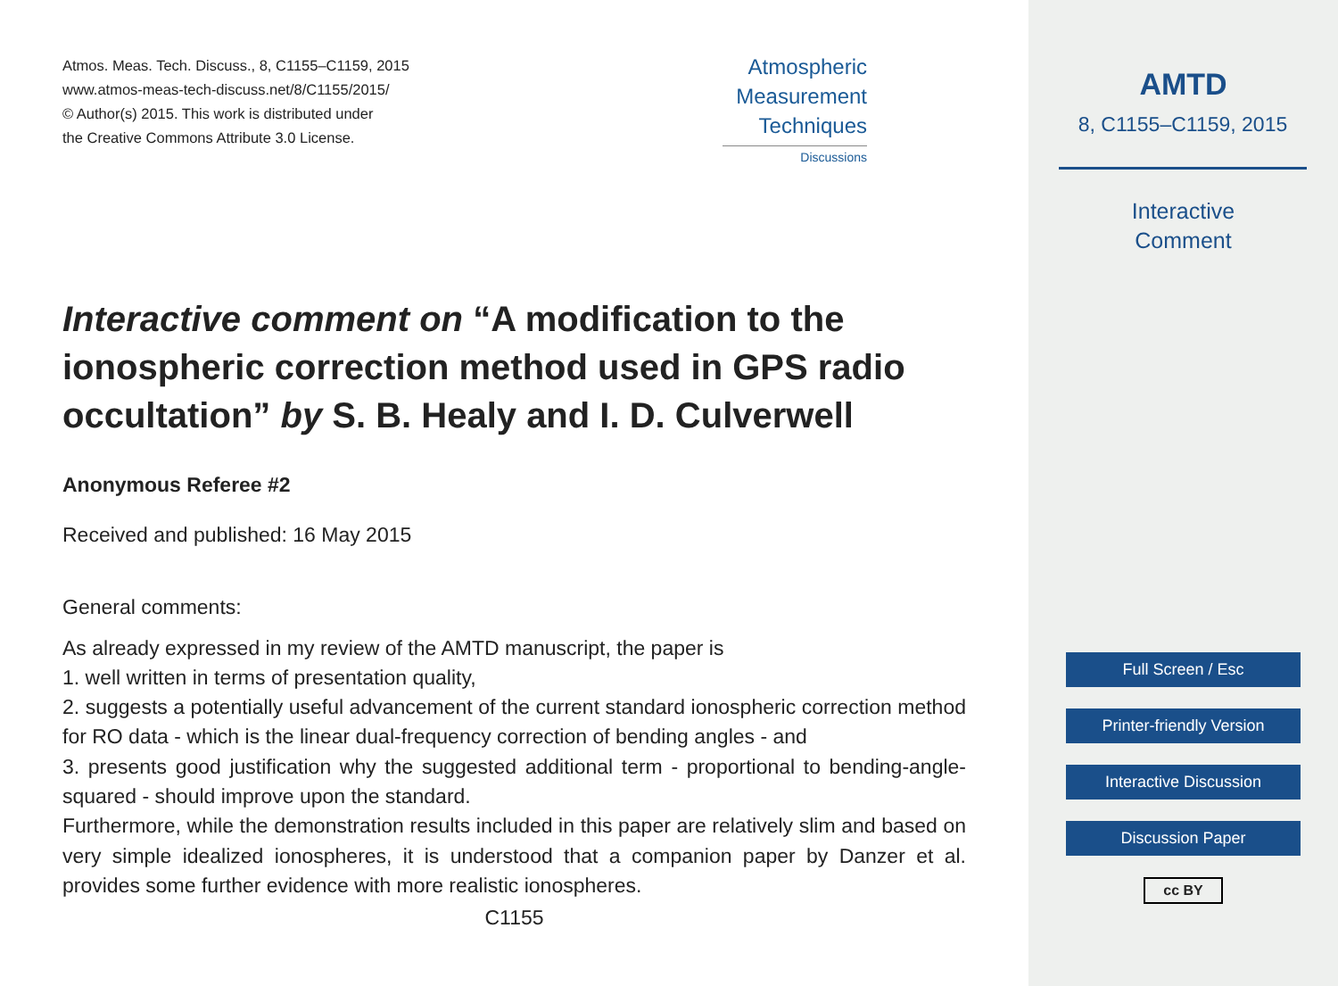Atmos. Meas. Tech. Discuss., 8, C1155–C1159, 2015
www.atmos-meas-tech-discuss.net/8/C1155/2015/
© Author(s) 2015. This work is distributed under
the Creative Commons Attribute 3.0 License.
Atmospheric
Measurement
Techniques
Discussions
Interactive comment on “A modification to the ionospheric correction method used in GPS radio occultation” by S. B. Healy and I. D. Culverwell
Anonymous Referee #2
Received and published: 16 May 2015
General comments:
As already expressed in my review of the AMTD manuscript, the paper is
1. well written in terms of presentation quality,
2. suggests a potentially useful advancement of the current standard ionospheric correction method for RO data - which is the linear dual-frequency correction of bending angles - and
3. presents good justification why the suggested additional term - proportional to bending-angle-squared - should improve upon the standard.
Furthermore, while the demonstration results included in this paper are relatively slim and based on very simple idealized ionospheres, it is understood that a companion paper by Danzer et al. provides some further evidence with more realistic ionospheres.
C1155
AMTD
8, C1155–C1159, 2015
Interactive
Comment
Full Screen / Esc
Printer-friendly Version
Interactive Discussion
Discussion Paper
cc BY